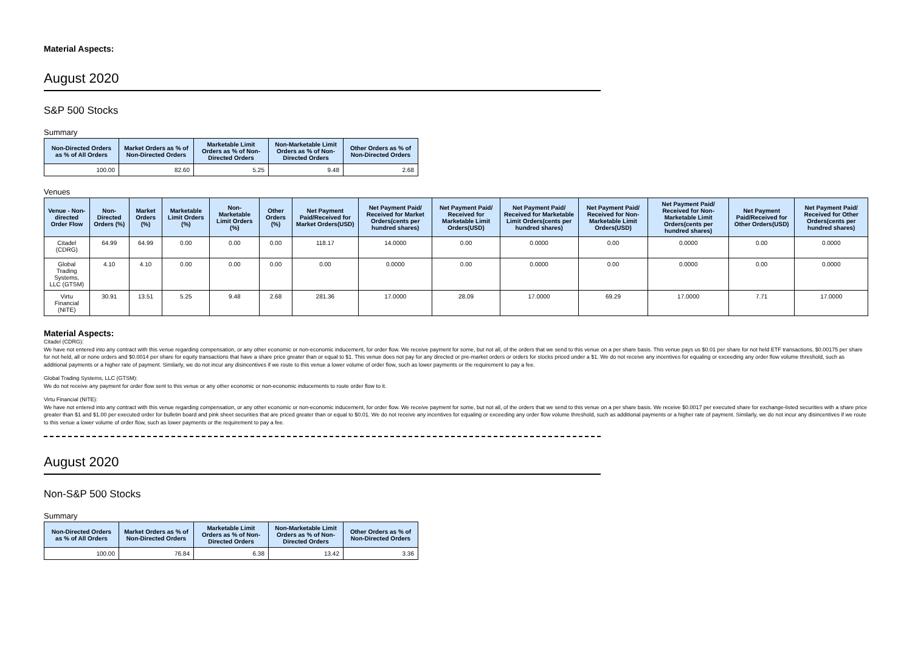Material Aspects:
August 2020
S&P 500 Stocks
Summary
| Non-Directed Orders as % of All Orders | Market Orders as % of Non-Directed Orders | Marketable Limit Orders as % of Non-Directed Orders | Non-Marketable Limit Orders as % of Non-Directed Orders | Other Orders as % of Non-Directed Orders |
| --- | --- | --- | --- | --- |
| 100.00 | 82.60 | 5.25 | 9.48 | 2.68 |
Venues
| Venue - Non-directed Order Flow | Non-Directed Orders (%) | Market Orders (%) | Marketable Limit Orders (%) | Non-Marketable Limit Orders (%) | Other Orders (%) | Net Payment Paid/Received for Market Orders(USD) | Net Payment Paid/ Received for Market Orders(cents per hundred shares) | Net Payment Paid/ Received for Marketable Limit Orders(USD) | Net Payment Paid/ Received for Marketable Limit Orders(cents per hundred shares) | Net Payment Paid/ Received for Non-Marketable Limit Orders(USD) | Net Payment Paid/ Received for Non-Marketable Limit Orders(cents per hundred shares) | Net Payment Paid/Received for Other Orders(USD) | Net Payment Paid/ Received for Other Orders(cents per hundred shares) |
| --- | --- | --- | --- | --- | --- | --- | --- | --- | --- | --- | --- | --- | --- |
| Citadel (CDRG) | 64.99 | 64.99 | 0.00 | 0.00 | 0.00 | 118.17 | 14.0000 | 0.00 | 0.0000 | 0.00 | 0.0000 | 0.00 | 0.0000 |
| Global Trading Systems, LLC (GTSM) | 4.10 | 4.10 | 0.00 | 0.00 | 0.00 | 0.00 | 0.0000 | 0.00 | 0.0000 | 0.00 | 0.0000 | 0.00 | 0.0000 |
| Virtu Financial (NITE) | 30.91 | 13.51 | 5.25 | 9.48 | 2.68 | 281.36 | 17.0000 | 28.09 | 17.0000 | 69.29 | 17.0000 | 7.71 | 17.0000 |
Material Aspects:
Citadel (CDRG):
We have not entered into any contract with this venue regarding compensation, or any other economic or non-economic inducement, for order flow. We receive payment for some, but not all, of the orders that we send to this venue on a per share basis. This venue pays us $0.01 per share for not held ETF transactions, $0.00175 per share for not held, all or none orders and $0.0014 per share for equity transactions that have a share price greater than or equal to $1. This venue does not pay for any directed or pre-market orders or orders for stocks priced under a $1. We do not receive any incentives for equaling or exceeding any order flow volume threshold, such as additional payments or a higher rate of payment. Similarly, we do not incur any disincentives if we route to this venue a lower volume of order flow, such as lower payments or the requirement to pay a fee.
Global Trading Systems, LLC (GTSM):
We do not receive any payment for order flow sent to this venue or any other economic or non-economic inducements to route order flow to it.
Virtu Financial (NITE):
We have not entered into any contract with this venue regarding compensation, or any other economic or non-economic inducement, for order flow. We receive payment for some, but not all, of the orders that we send to this venue on a per share basis. We receive $0.0017 per executed share for exchange-listed securities with a share price greater than $1 and $1.00 per executed order for bulletin board and pink sheet securities that are priced greater than or equal to $0.01. We do not receive any incentives for equaling or exceeding any order flow volume threshold, such as additional payments or a higher rate of payment. Similarly, we do not incur any disincentives if we route to this venue a lower volume of order flow, such as lower payments or the requirement to pay a fee.
August 2020
Non-S&P 500 Stocks
Summary
| Non-Directed Orders as % of All Orders | Market Orders as % of Non-Directed Orders | Marketable Limit Orders as % of Non-Directed Orders | Non-Marketable Limit Orders as % of Non-Directed Orders | Other Orders as % of Non-Directed Orders |
| --- | --- | --- | --- | --- |
| 100.00 | 76.84 | 6.38 | 13.42 | 3.36 |